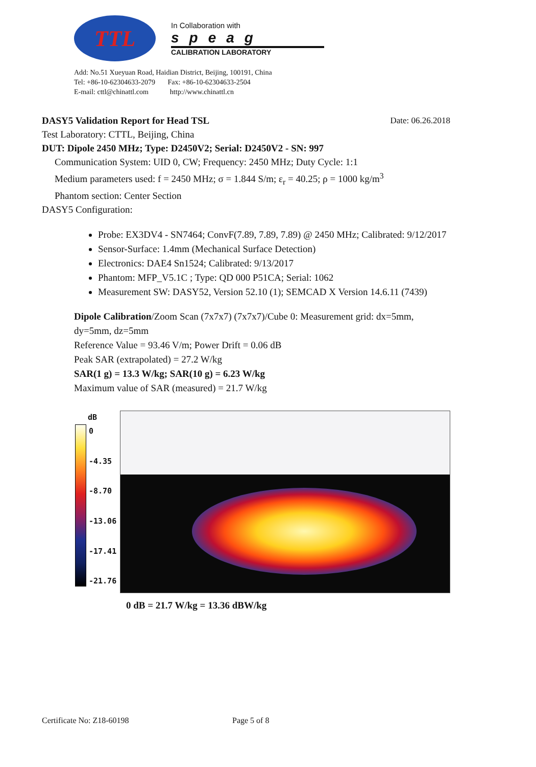TTL
In Collaboration with
speag
CALIBRATION LABORATORY
Add: No.51 Xueyuan Road, Haidian District, Beijing, 100191, China
Tel: +86-10-62304633-2079 Fax: +86-10-62304633-2504
E-mail: cttl@chinattl.com http://www.chinattl.cn
DASY5 Validation Report for Head TSL Date: 06.26.2018
Test Laboratory: CTTL, Beijing, China
DUT: Dipole 2450 MHz; Type: D2450V2; Serial: D2450V2 - SN: 997
Communication System: UID 0, CW; Frequency: 2450 MHz; Duty Cycle: 1:1
Medium parameters used: f = 2450 MHz; σ = 1.844 S/m; ε<sub>r</sub> = 40.25; ρ = 1000 kg/m<sup>3</sup>
Phantom section: Center Section
DASY5 Configuration:
Probe: EX3DV4 - SN7464; ConvF(7.89, 7.89, 7.89) @ 2450 MHz; Calibrated: 9/12/2017
Sensor-Surface: 1.4mm (Mechanical Surface Detection)
Electronics: DAE4 Sn1524; Calibrated: 9/13/2017
Phantom: MFP_V5.1C ; Type: QD 000 P51CA; Serial: 1062
Measurement SW: DASY52, Version 52.10 (1); SEMCAD X Version 14.6.11 (7439)
Dipole Calibration/Zoom Scan (7x7x7) (7x7x7)/Cube 0: Measurement grid: dx=5mm, dy=5mm, dz=5mm
Reference Value = 93.46 V/m; Power Drift = 0.06 dB
Peak SAR (extrapolated) = 27.2 W/kg
SAR(1 g) = 13.3 W/kg; SAR(10 g) = 6.23 W/kg
Maximum value of SAR (measured) = 21.7 W/kg
dB
0
-4.35
-8.70
-13.06
-17.41
-21.76
0 dB = 21.7 W/kg = 13.36 dBW/kg
Certificate No: Z18-60198 Page 5 of 8